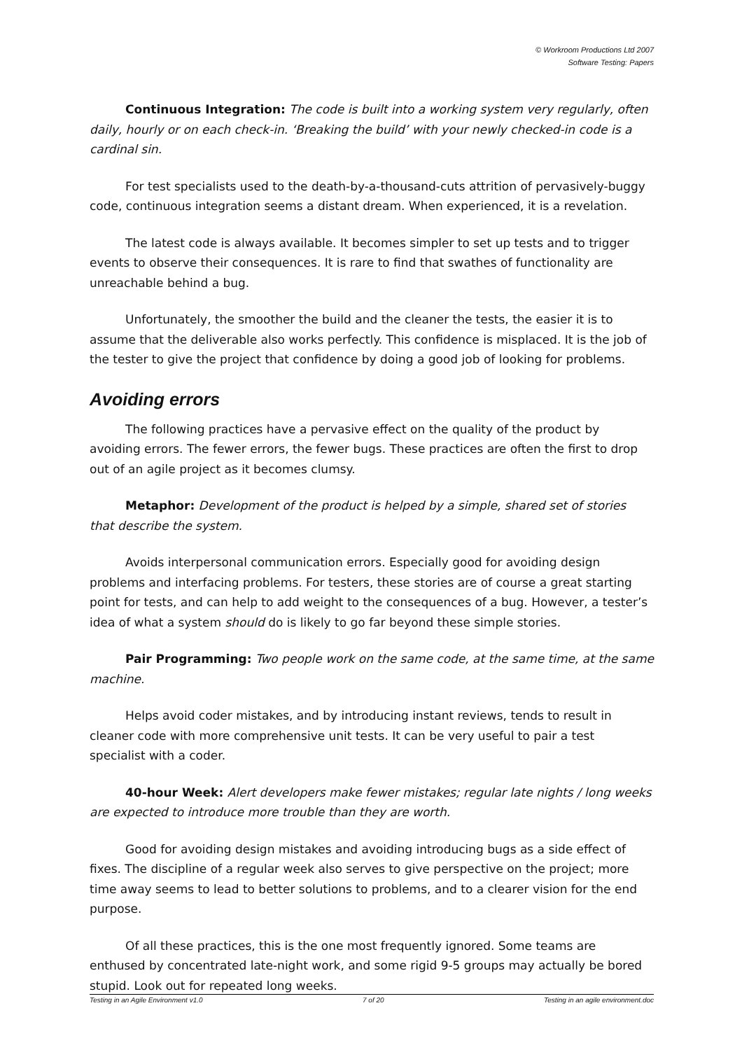© Workroom Productions Ltd 2007
Software Testing: Papers
Continuous Integration: The code is built into a working system very regularly, often daily, hourly or on each check-in. ‘Breaking the build’ with your newly checked-in code is a cardinal sin.
For test specialists used to the death-by-a-thousand-cuts attrition of pervasively-buggy code, continuous integration seems a distant dream. When experienced, it is a revelation.
The latest code is always available. It becomes simpler to set up tests and to trigger events to observe their consequences. It is rare to find that swathes of functionality are unreachable behind a bug.
Unfortunately, the smoother the build and the cleaner the tests, the easier it is to assume that the deliverable also works perfectly. This confidence is misplaced. It is the job of the tester to give the project that confidence by doing a good job of looking for problems.
Avoiding errors
The following practices have a pervasive effect on the quality of the product by avoiding errors. The fewer errors, the fewer bugs. These practices are often the first to drop out of an agile project as it becomes clumsy.
Metaphor: Development of the product is helped by a simple, shared set of stories that describe the system.
Avoids interpersonal communication errors. Especially good for avoiding design problems and interfacing problems. For testers, these stories are of course a great starting point for tests, and can help to add weight to the consequences of a bug. However, a tester’s idea of what a system should do is likely to go far beyond these simple stories.
Pair Programming: Two people work on the same code, at the same time, at the same machine.
Helps avoid coder mistakes, and by introducing instant reviews, tends to result in cleaner code with more comprehensive unit tests. It can be very useful to pair a test specialist with a coder.
40-hour Week: Alert developers make fewer mistakes; regular late nights / long weeks are expected to introduce more trouble than they are worth.
Good for avoiding design mistakes and avoiding introducing bugs as a side effect of fixes. The discipline of a regular week also serves to give perspective on the project; more time away seems to lead to better solutions to problems, and to a clearer vision for the end purpose.
Of all these practices, this is the one most frequently ignored. Some teams are enthused by concentrated late-night work, and some rigid 9-5 groups may actually be bored stupid. Look out for repeated long weeks.
Testing in an Agile Environment v1.0 7 of 20 Testing in an agile environment.doc